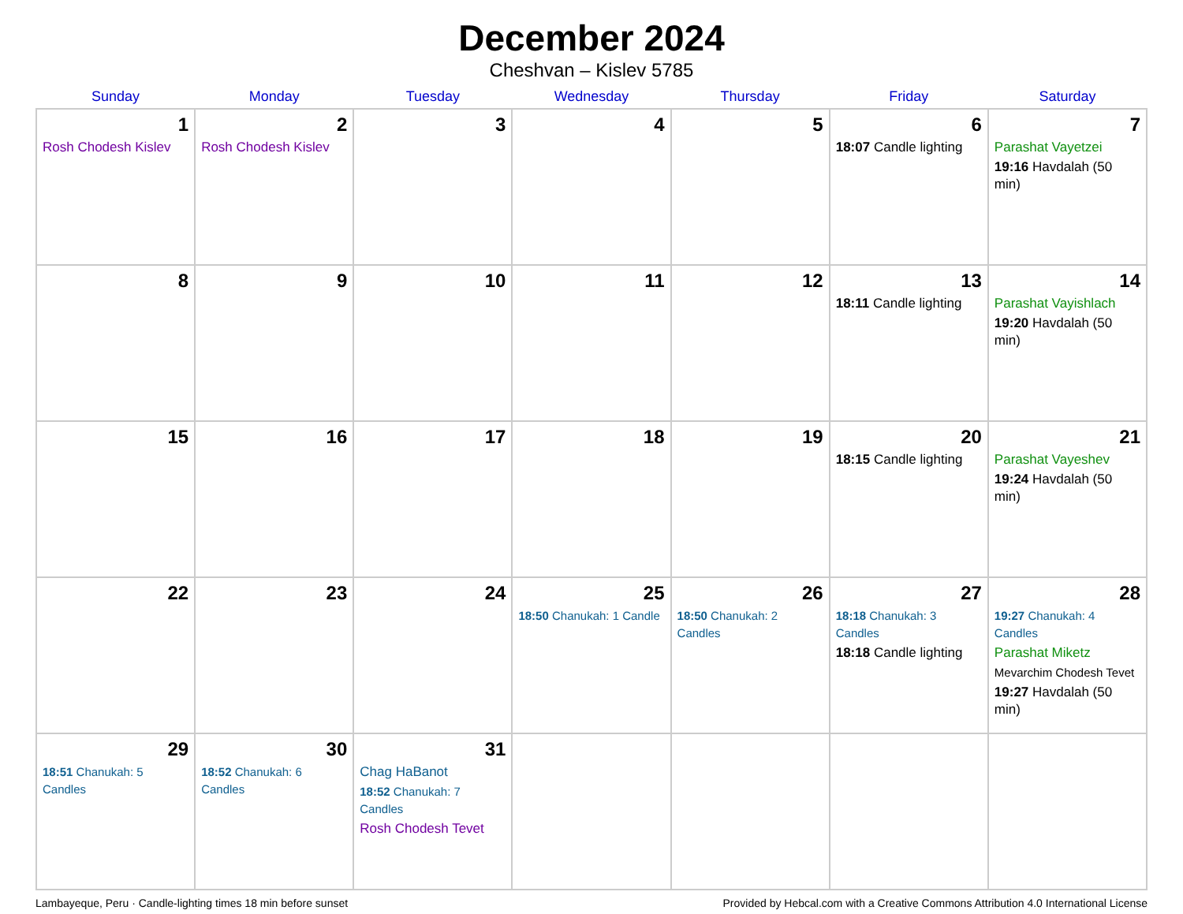December 2024
Cheshvan – Kislev 5785
| Sunday | Monday | Tuesday | Wednesday | Thursday | Friday | Saturday |
| --- | --- | --- | --- | --- | --- | --- |
| 1 Rosh Chodesh Kislev | 2 Rosh Chodesh Kislev | 3 | 4 | 5 | 6 18:07 Candle lighting | 7 Parashat Vayetzei 19:16 Havdalah (50 min) |
| 8 | 9 | 10 | 11 | 12 | 13 18:11 Candle lighting | 14 Parashat Vayishlach 19:20 Havdalah (50 min) |
| 15 | 16 | 17 | 18 | 19 | 20 18:15 Candle lighting | 21 Parashat Vayeshev 19:24 Havdalah (50 min) |
| 22 | 23 | 24 | 25 18:50 Chanukah: 1 Candle | 26 18:50 Chanukah: 2 Candles | 27 18:18 Chanukah: 3 Candles 18:18 Candle lighting | 28 19:27 Chanukah: 4 Candles Parashat Miketz Mevarchim Chodesh Tevet 19:27 Havdalah (50 min) |
| 29 18:51 Chanukah: 5 Candles | 30 18:52 Chanukah: 6 Candles | 31 Chag HaBanot 18:52 Chanukah: 7 Candles Rosh Chodesh Tevet | | | | |
Lambayeque, Peru · Candle-lighting times 18 min before sunset Provided by Hebcal.com with a Creative Commons Attribution 4.0 International License